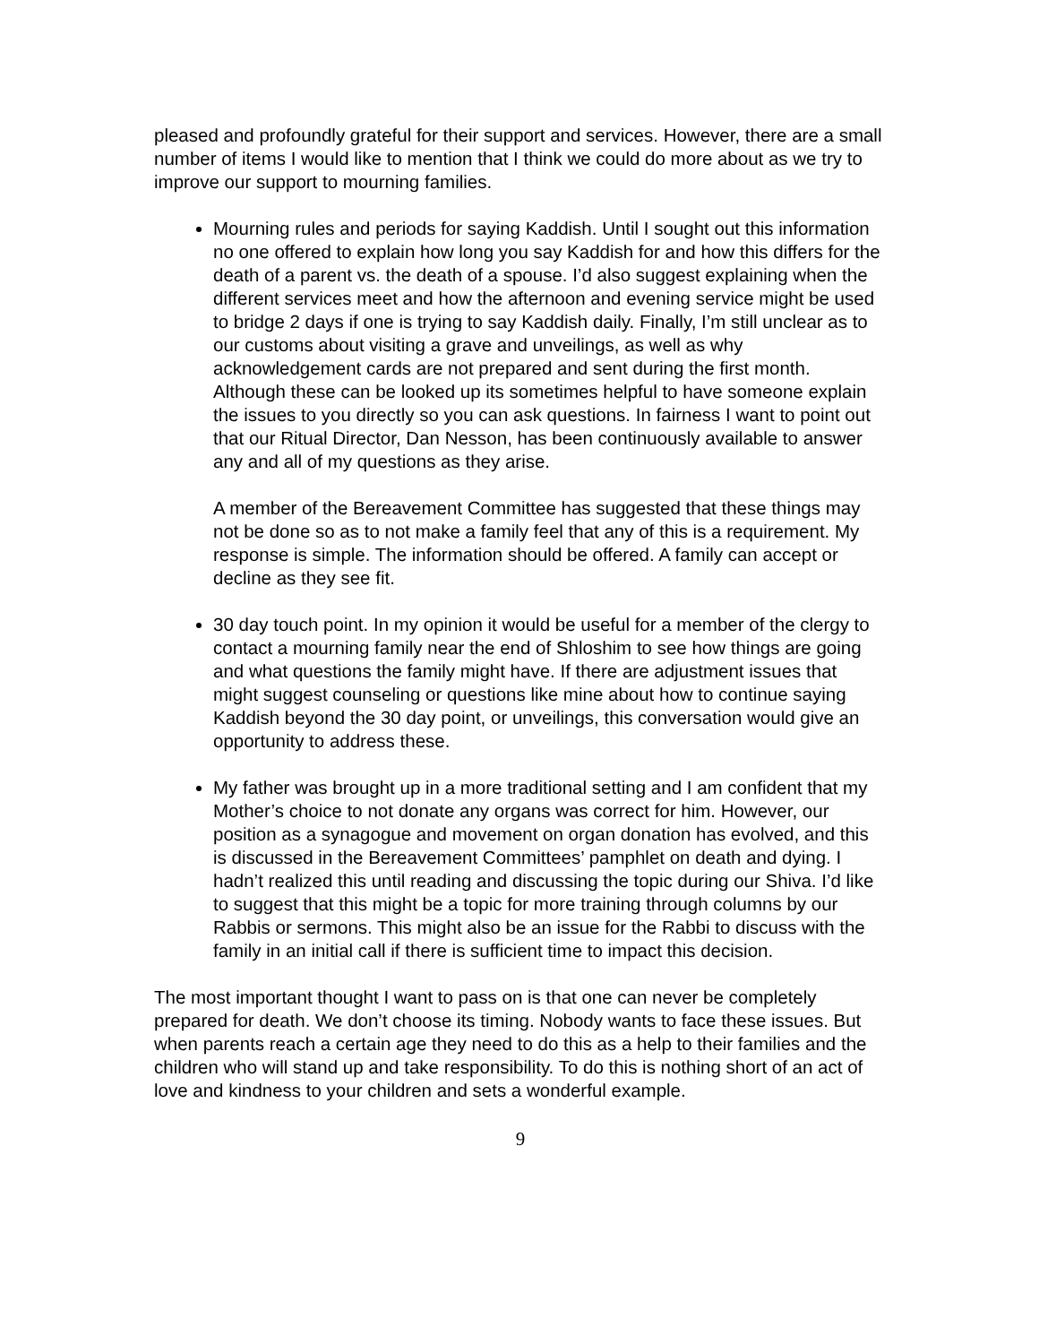pleased and profoundly grateful for their support and services. However, there are a small number of items I would like to mention that I think we could do more about as we try to improve our support to mourning families.
Mourning rules and periods for saying Kaddish. Until I sought out this information no one offered to explain how long you say Kaddish for and how this differs for the death of a parent vs. the death of a spouse. I’d also suggest explaining when the different services meet and how the afternoon and evening service might be used to bridge 2 days if one is trying to say Kaddish daily. Finally, I’m still unclear as to our customs about visiting a grave and unveilings, as well as why acknowledgement cards are not prepared and sent during the first month. Although these can be looked up its sometimes helpful to have someone explain the issues to you directly so you can ask questions. In fairness I want to point out that our Ritual Director, Dan Nesson, has been continuously available to answer any and all of my questions as they arise.
A member of the Bereavement Committee has suggested that these things may not be done so as to not make a family feel that any of this is a requirement. My response is simple. The information should be offered. A family can accept or decline as they see fit.
30 day touch point. In my opinion it would be useful for a member of the clergy to contact a mourning family near the end of Shloshim to see how things are going and what questions the family might have. If there are adjustment issues that might suggest counseling or questions like mine about how to continue saying Kaddish beyond the 30 day point, or unveilings, this conversation would give an opportunity to address these.
My father was brought up in a more traditional setting and I am confident that my Mother’s choice to not donate any organs was correct for him. However, our position as a synagogue and movement on organ donation has evolved, and this is discussed in the Bereavement Committees’ pamphlet on death and dying. I hadn’t realized this until reading and discussing the topic during our Shiva. I’d like to suggest that this might be a topic for more training through columns by our Rabbis or sermons. This might also be an issue for the Rabbi to discuss with the family in an initial call if there is sufficient time to impact this decision.
The most important thought I want to pass on is that one can never be completely prepared for death. We don’t choose its timing. Nobody wants to face these issues. But when parents reach a certain age they need to do this as a help to their families and the children who will stand up and take responsibility. To do this is nothing short of an act of love and kindness to your children and sets a wonderful example.
9